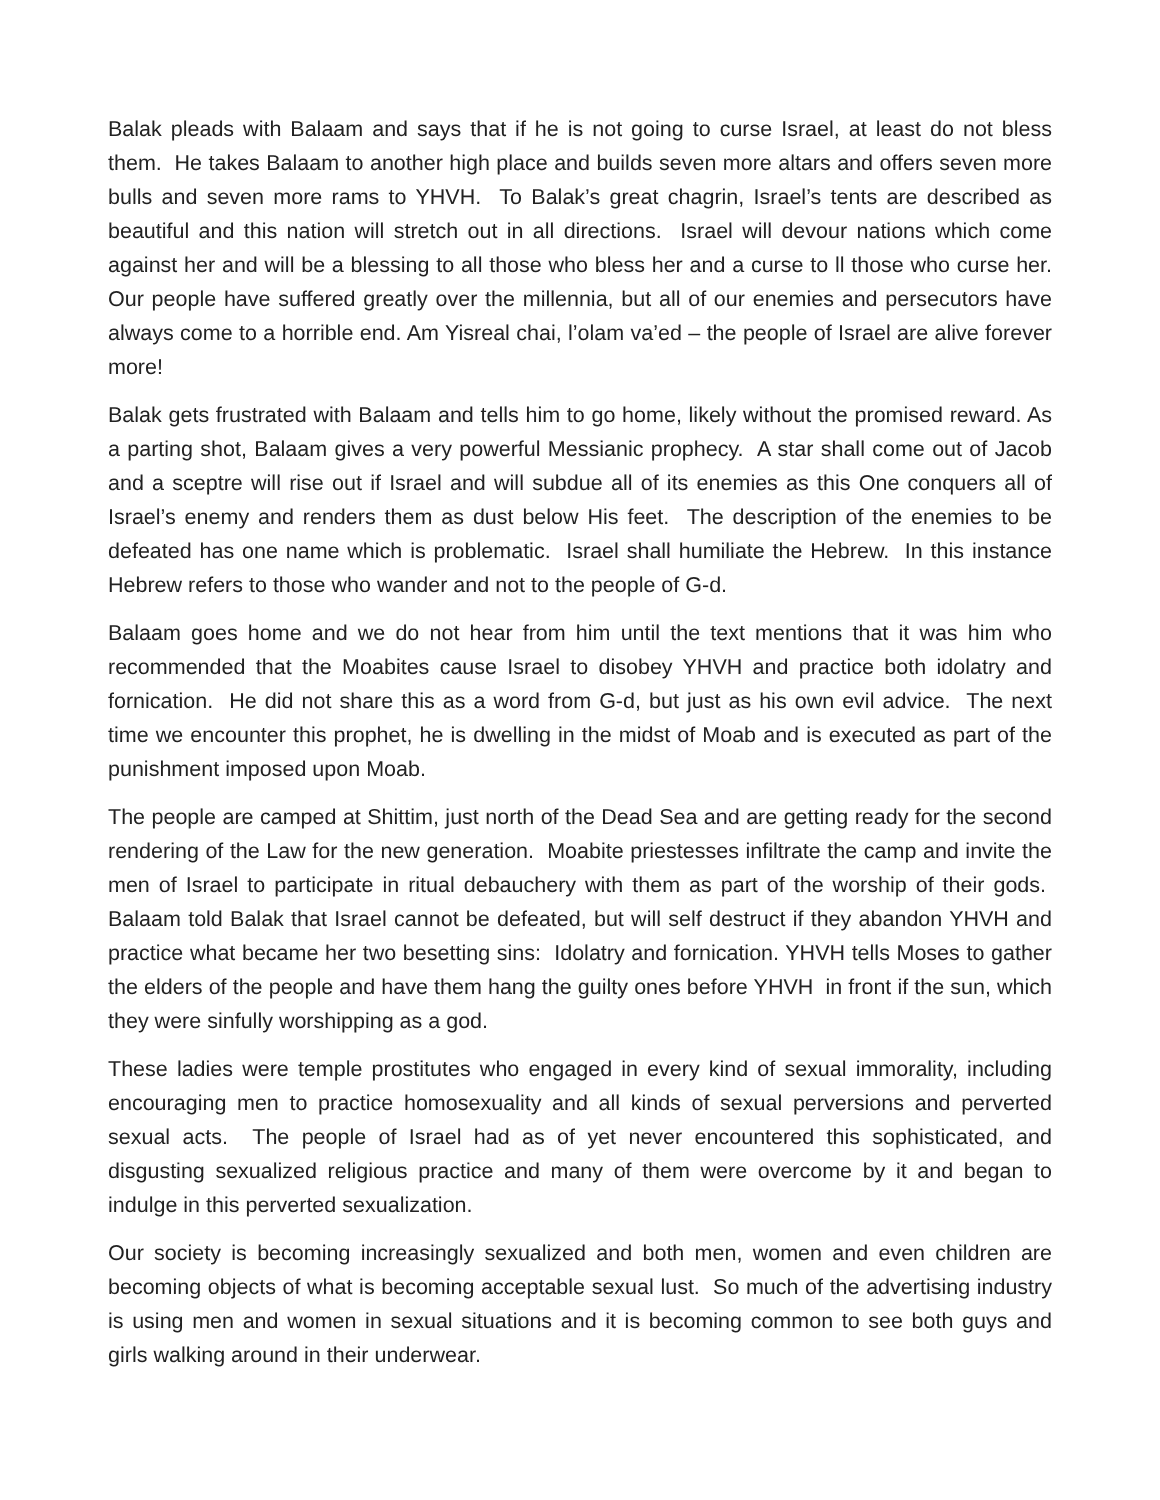Balak pleads with Balaam and says that if he is not going to curse Israel, at least do not bless them. He takes Balaam to another high place and builds seven more altars and offers seven more bulls and seven more rams to YHVH. To Balak’s great chagrin, Israel’s tents are described as beautiful and this nation will stretch out in all directions. Israel will devour nations which come against her and will be a blessing to all those who bless her and a curse to ll those who curse her. Our people have suffered greatly over the millennia, but all of our enemies and persecutors have always come to a horrible end. Am Yisreal chai, l’olam va’ed – the people of Israel are alive forever more!
Balak gets frustrated with Balaam and tells him to go home, likely without the promised reward. As a parting shot, Balaam gives a very powerful Messianic prophecy. A star shall come out of Jacob and a sceptre will rise out if Israel and will subdue all of its enemies as this One conquers all of Israel’s enemy and renders them as dust below His feet. The description of the enemies to be defeated has one name which is problematic. Israel shall humiliate the Hebrew. In this instance Hebrew refers to those who wander and not to the people of G-d.
Balaam goes home and we do not hear from him until the text mentions that it was him who recommended that the Moabites cause Israel to disobey YHVH and practice both idolatry and fornication. He did not share this as a word from G-d, but just as his own evil advice. The next time we encounter this prophet, he is dwelling in the midst of Moab and is executed as part of the punishment imposed upon Moab.
The people are camped at Shittim, just north of the Dead Sea and are getting ready for the second rendering of the Law for the new generation. Moabite priestesses infiltrate the camp and invite the men of Israel to participate in ritual debauchery with them as part of the worship of their gods. Balaam told Balak that Israel cannot be defeated, but will self destruct if they abandon YHVH and practice what became her two besetting sins: Idolatry and fornication. YHVH tells Moses to gather the elders of the people and have them hang the guilty ones before YHVH in front if the sun, which they were sinfully worshipping as a god.
These ladies were temple prostitutes who engaged in every kind of sexual immorality, including encouraging men to practice homosexuality and all kinds of sexual perversions and perverted sexual acts. The people of Israel had as of yet never encountered this sophisticated, and disgusting sexualized religious practice and many of them were overcome by it and began to indulge in this perverted sexualization.
Our society is becoming increasingly sexualized and both men, women and even children are becoming objects of what is becoming acceptable sexual lust. So much of the advertising industry is using men and women in sexual situations and it is becoming common to see both guys and girls walking around in their underwear.